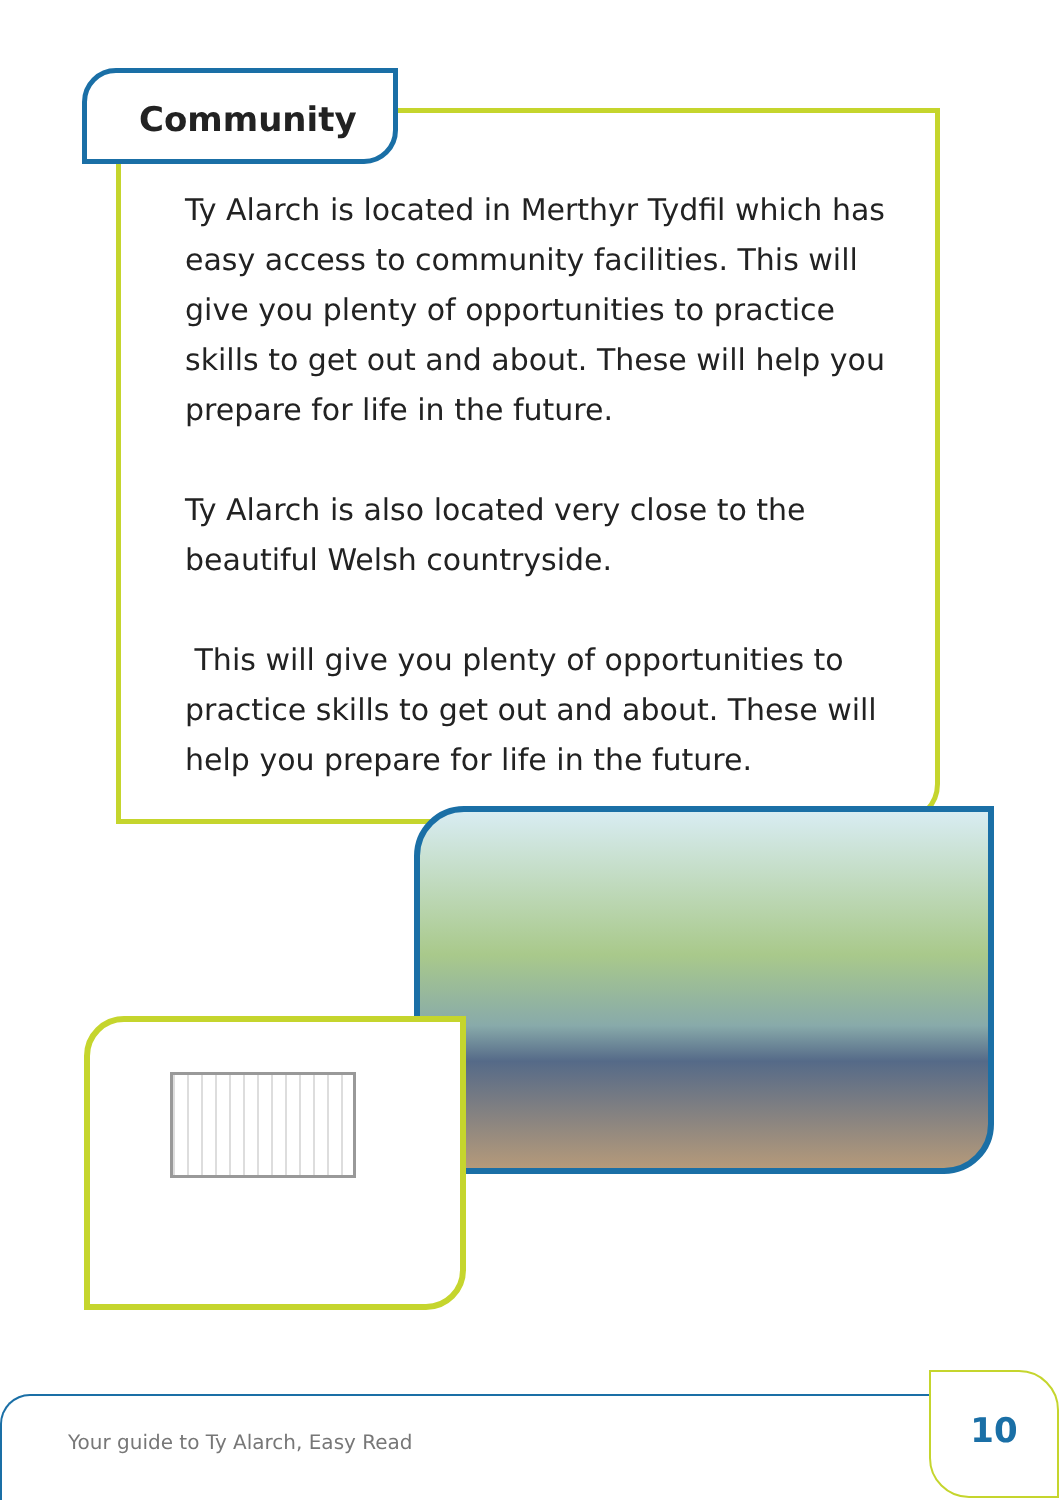Community
Ty Alarch is located in Merthyr Tydfil which has easy access to community facilities. This will give you plenty of opportunities to practice skills to get out and about. These will help you prepare for life in the future.
Ty Alarch is also located very close to the beautiful Welsh countryside.
This will give you plenty of opportunities to practice skills to get out and about. These will help you prepare for life in the future.
Your guide to Ty Alarch, Easy Read
10